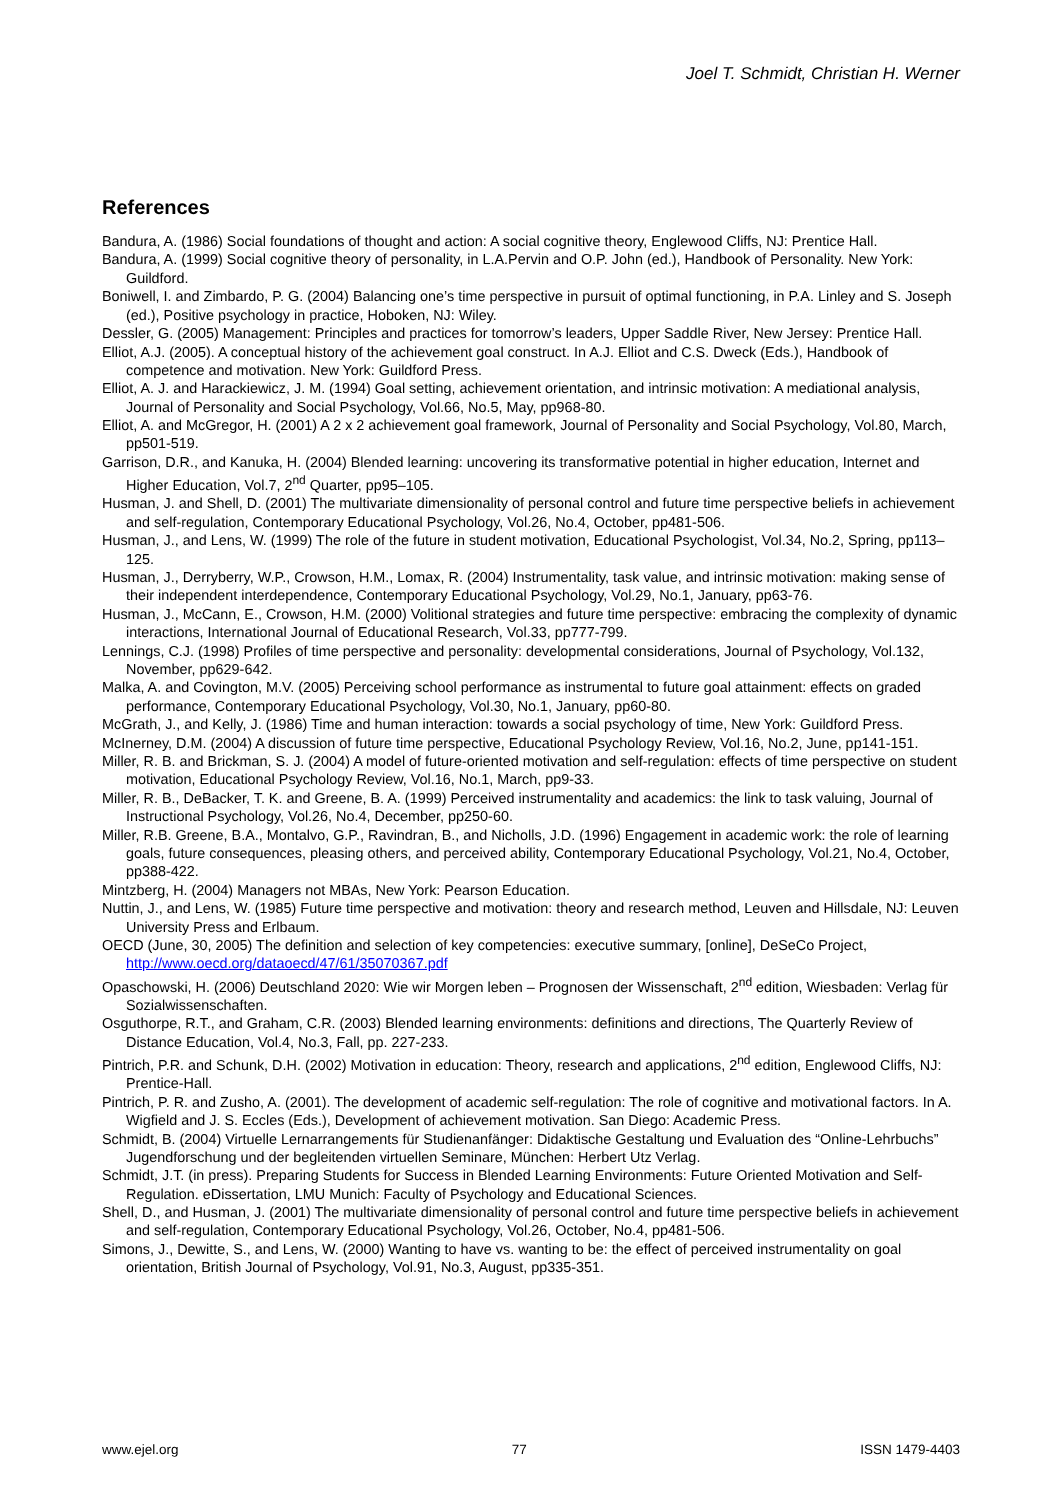Joel T. Schmidt, Christian H. Werner
References
Bandura, A. (1986) Social foundations of thought and action: A social cognitive theory, Englewood Cliffs, NJ: Prentice Hall.
Bandura, A. (1999) Social cognitive theory of personality, in L.A.Pervin and O.P. John (ed.), Handbook of Personality. New York: Guildford.
Boniwell, I. and Zimbardo, P. G. (2004) Balancing one’s time perspective in pursuit of optimal functioning, in P.A. Linley and S. Joseph (ed.), Positive psychology in practice, Hoboken, NJ: Wiley.
Dessler, G. (2005) Management: Principles and practices for tomorrow’s leaders, Upper Saddle River, New Jersey: Prentice Hall.
Elliot, A.J. (2005). A conceptual history of the achievement goal construct. In A.J. Elliot and C.S. Dweck (Eds.), Handbook of competence and motivation. New York: Guildford Press.
Elliot, A. J. and Harackiewicz, J. M. (1994) Goal setting, achievement orientation, and intrinsic motivation: A mediational analysis, Journal of Personality and Social Psychology, Vol.66, No.5, May, pp968-80.
Elliot, A. and McGregor, H. (2001) A 2 x 2 achievement goal framework, Journal of Personality and Social Psychology, Vol.80, March, pp501-519.
Garrison, D.R., and Kanuka, H. (2004) Blended learning: uncovering its transformative potential in higher education, Internet and Higher Education, Vol.7, 2<sup>nd</sup> Quarter, pp95–105.
Husman, J. and Shell, D. (2001) The multivariate dimensionality of personal control and future time perspective beliefs in achievement and self-regulation, Contemporary Educational Psychology, Vol.26, No.4, October, pp481-506.
Husman, J., and Lens, W. (1999) The role of the future in student motivation, Educational Psychologist, Vol.34, No.2, Spring, pp113–125.
Husman, J., Derryberry, W.P., Crowson, H.M., Lomax, R. (2004) Instrumentality, task value, and intrinsic motivation: making sense of their independent interdependence, Contemporary Educational Psychology, Vol.29, No.1, January, pp63-76.
Husman, J., McCann, E., Crowson, H.M. (2000) Volitional strategies and future time perspective: embracing the complexity of dynamic interactions, International Journal of Educational Research, Vol.33, pp777-799.
Lennings, C.J. (1998) Profiles of time perspective and personality: developmental considerations, Journal of Psychology, Vol.132, November, pp629-642.
Malka, A. and Covington, M.V. (2005) Perceiving school performance as instrumental to future goal attainment: effects on graded performance, Contemporary Educational Psychology, Vol.30, No.1, January, pp60-80.
McGrath, J., and Kelly, J. (1986) Time and human interaction: towards a social psychology of time, New York: Guildford Press.
McInerney, D.M. (2004) A discussion of future time perspective, Educational Psychology Review, Vol.16, No.2, June, pp141-151.
Miller, R. B. and Brickman, S. J. (2004) A model of future-oriented motivation and self-regulation: effects of time perspective on student motivation, Educational Psychology Review, Vol.16, No.1, March, pp9-33.
Miller, R. B., DeBacker, T. K. and Greene, B. A. (1999) Perceived instrumentality and academics: the link to task valuing, Journal of Instructional Psychology, Vol.26, No.4, December, pp250-60.
Miller, R.B. Greene, B.A., Montalvo, G.P., Ravindran, B., and Nicholls, J.D. (1996) Engagement in academic work: the role of learning goals, future consequences, pleasing others, and perceived ability, Contemporary Educational Psychology, Vol.21, No.4, October, pp388-422.
Mintzberg, H. (2004) Managers not MBAs, New York: Pearson Education.
Nuttin, J., and Lens, W. (1985) Future time perspective and motivation: theory and research method, Leuven and Hillsdale, NJ: Leuven University Press and Erlbaum.
OECD (June, 30, 2005) The definition and selection of key competencies: executive summary, [online], DeSeCo Project, http://www.oecd.org/dataoecd/47/61/35070367.pdf
Opaschowski, H. (2006) Deutschland 2020: Wie wir Morgen leben – Prognosen der Wissenschaft, 2<sup>nd</sup> edition, Wiesbaden: Verlag für Sozialwissenschaften.
Osguthorpe, R.T., and Graham, C.R. (2003) Blended learning environments: definitions and directions, The Quarterly Review of Distance Education, Vol.4, No.3, Fall, pp. 227-233.
Pintrich, P.R. and Schunk, D.H. (2002) Motivation in education: Theory, research and applications, 2<sup>nd</sup> edition, Englewood Cliffs, NJ: Prentice-Hall.
Pintrich, P. R. and Zusho, A. (2001). The development of academic self-regulation: The role of cognitive and motivational factors. In A. Wigfield and J. S. Eccles (Eds.), Development of achievement motivation. San Diego: Academic Press.
Schmidt, B. (2004) Virtuelle Lernarrangements für Studienanfänger: Didaktische Gestaltung und Evaluation des “Online-Lehrbuchs” Jugendforschung und der begleitenden virtuellen Seminare, München: Herbert Utz Verlag.
Schmidt, J.T. (in press). Preparing Students for Success in Blended Learning Environments: Future Oriented Motivation and Self-Regulation. eDissertation, LMU Munich: Faculty of Psychology and Educational Sciences.
Shell, D., and Husman, J. (2001) The multivariate dimensionality of personal control and future time perspective beliefs in achievement and self-regulation, Contemporary Educational Psychology, Vol.26, October, No.4, pp481-506.
Simons, J., Dewitte, S., and Lens, W. (2000) Wanting to have vs. wanting to be: the effect of perceived instrumentality on goal orientation, British Journal of Psychology, Vol.91, No.3, August, pp335-351.
www.ejel.org 77 ISSN 1479-4403